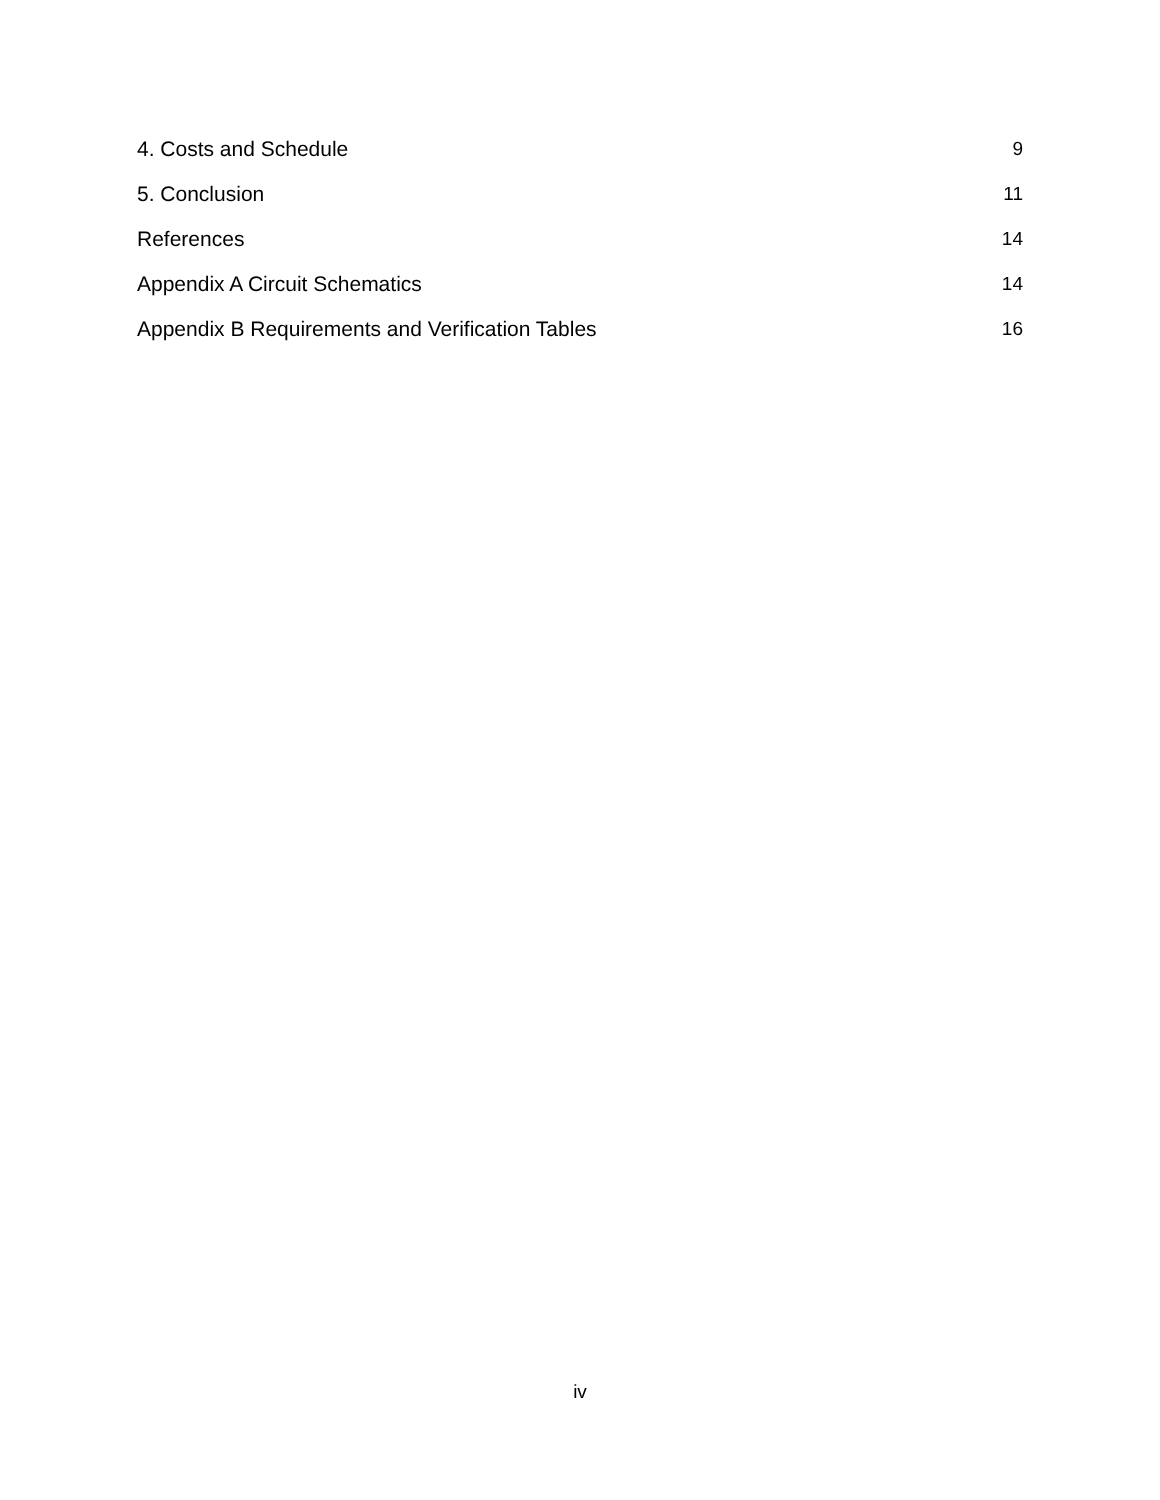4. Costs and Schedule 9
5. Conclusion 11
References 14
Appendix A Circuit Schematics 14
Appendix B Requirements and Verification Tables 16
iv